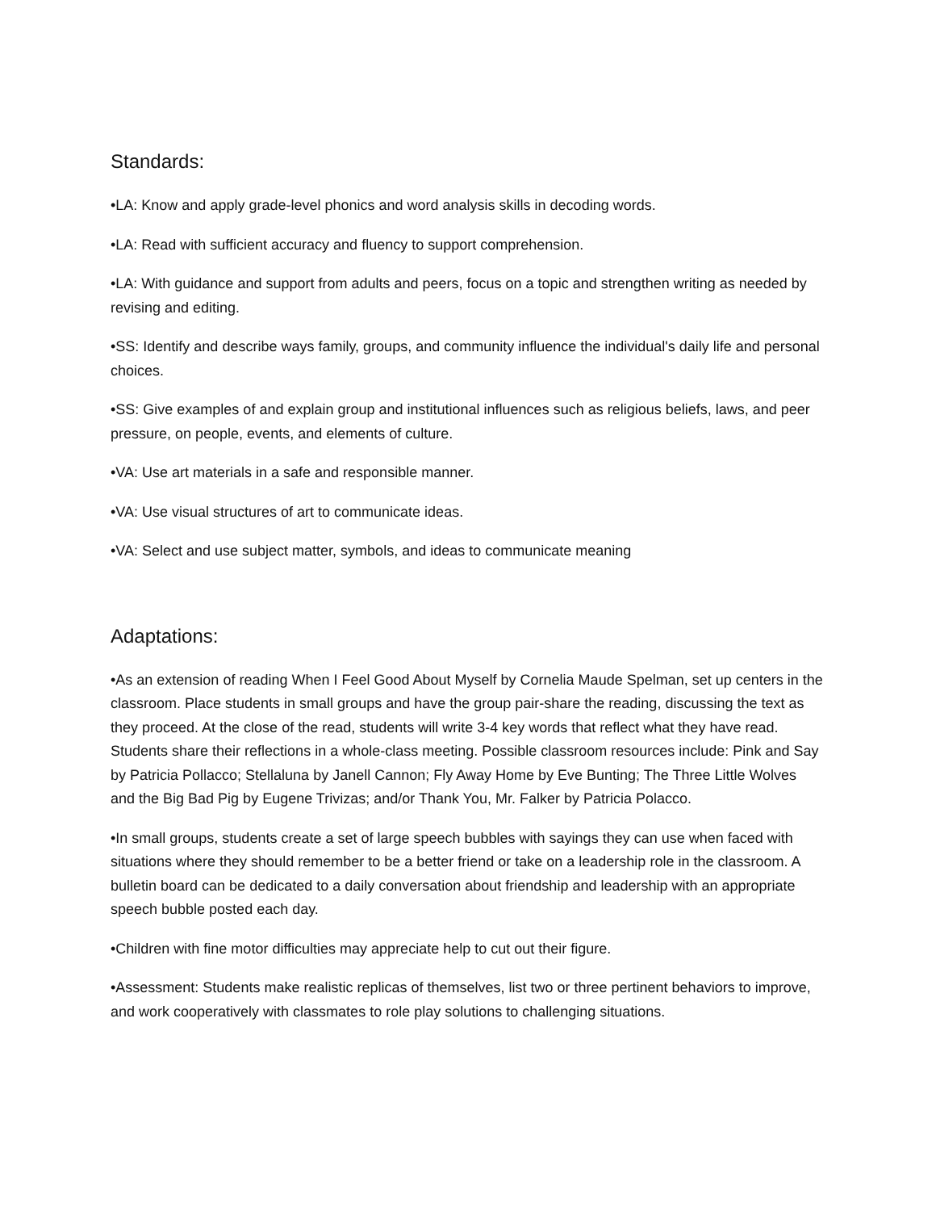Standards:
•LA: Know and apply grade-level phonics and word analysis skills in decoding words.
•LA: Read with sufficient accuracy and fluency to support comprehension.
•LA: With guidance and support from adults and peers, focus on a topic and strengthen writing as needed by revising and editing.
•SS: Identify and describe ways family, groups, and community influence the individual's daily life and personal choices.
•SS: Give examples of and explain group and institutional influences such as religious beliefs, laws, and peer pressure, on people, events, and elements of culture.
•VA: Use art materials in a safe and responsible manner.
•VA: Use visual structures of art to communicate ideas.
•VA: Select and use subject matter, symbols, and ideas to communicate meaning
Adaptations:
•As an extension of reading When I Feel Good About Myself by Cornelia Maude Spelman, set up centers in the classroom. Place students in small groups and have the group pair-share the reading, discussing the text as they proceed. At the close of the read, students will write 3-4 key words that reflect what they have read. Students share their reflections in a whole-class meeting. Possible classroom resources include: Pink and Say by Patricia Pollacco; Stellaluna by Janell Cannon; Fly Away Home by Eve Bunting; The Three Little Wolves and the Big Bad Pig by Eugene Trivizas; and/or Thank You, Mr. Falker by Patricia Polacco.
•In small groups, students create a set of large speech bubbles with sayings they can use when faced with situations where they should remember to be a better friend or take on a leadership role in the classroom. A bulletin board can be dedicated to a daily conversation about friendship and leadership with an appropriate speech bubble posted each day.
•Children with fine motor difficulties may appreciate help to cut out their figure.
•Assessment: Students make realistic replicas of themselves, list two or three pertinent behaviors to improve, and work cooperatively with classmates to role play solutions to challenging situations.